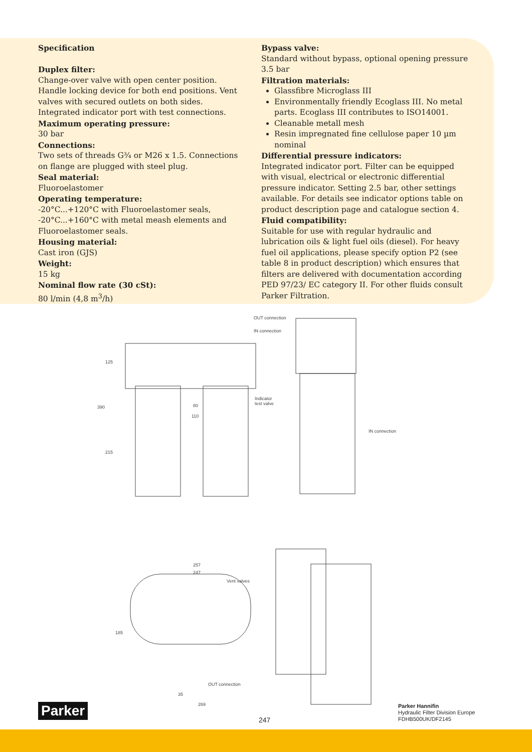Specification
Duplex filter:
Change-over valve with open center position. Handle locking device for both end positions. Vent valves with secured outlets on both sides. Integrated indicator port with test connections.
Maximum operating pressure:
30 bar
Connections:
Two sets of threads G¾ or M26 x 1.5. Connections on flange are plugged with steel plug.
Seal material:
Fluoroelastomer
Operating temperature:
-20°C...+120°C with Fluoroelastomer seals, -20°C...+160°C with metal meash elements and Fluoroelastomer seals.
Housing material:
Cast iron (GJS)
Weight:
15 kg
Nominal flow rate (30 cSt):
80 l/min (4,8 m<sup>3</sup>/h)
Bypass valve:
Standard without bypass, optional opening pressure 3.5 bar
Filtration materials:
Glassfibre Microglass III
Environmentally friendly Ecoglass III. No metal parts. Ecoglass III contributes to ISO14001.
Cleanable metall mesh
Resin impregnated fine cellulose paper 10 µm nominal
Differential pressure indicators:
Integrated indicator port. Filter can be equipped with visual, electrical or electronic differential pressure indicator. Setting 2.5 bar, other settings available. For details see indicator options table on product description page and catalogue section 4.
Fluid compatibility:
Suitable for use with regular hydraulic and lubrication oils & light fuel oils (diesel). For heavy fuel oil applications, please specify option P2 (see table 8 in product description) which ensures that filters are delivered with documentation according PED 97/23/ EC category II. For other fluids consult Parker Filtration.
OUT connection
IN connection
Indicator
test valve
IN connection
80
110
257
247
Vent valves
OUT connection
35
269
390
125
215
185
Parker
247
Parker Hannifin
Hydraulic Filter Division Europe
FDHB500UK/DF2145